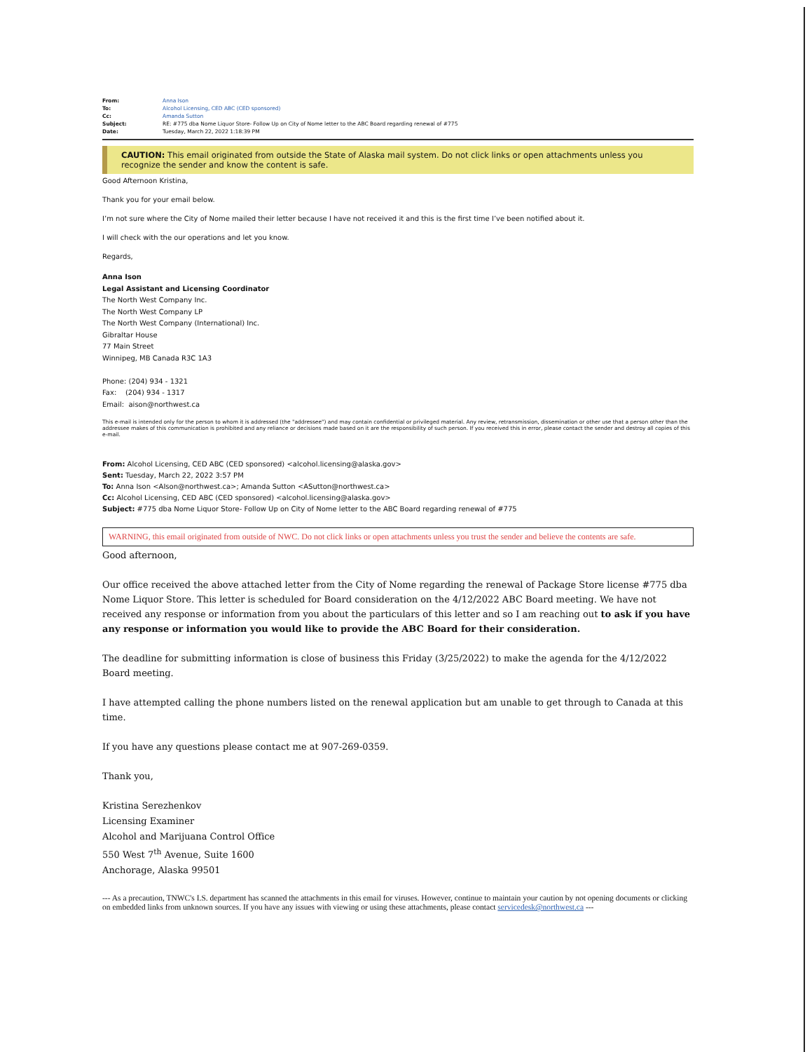| From: | Anna Ison |
| To: | Alcohol Licensing, CED ABC (CED sponsored) |
| Cc: | Amanda Sutton |
| Subject: | RE: #775 dba Nome Liquor Store- Follow Up on City of Nome letter to the ABC Board regarding renewal of #775 |
| Date: | Tuesday, March 22, 2022 1:18:39 PM |
CAUTION: This email originated from outside the State of Alaska mail system. Do not click links or open attachments unless you recognize the sender and know the content is safe.
Good Afternoon Kristina,
Thank you for your email below.
I’m not sure where the City of Nome mailed their letter because I have not received it and this is the first time I’ve been notified about it.
I will check with the our operations and let you know.
Regards,
Anna Ison
Legal Assistant and Licensing Coordinator
The North West Company Inc.
The North West Company LP
The North West Company (International) Inc.
Gibraltar House
77 Main Street
Winnipeg, MB Canada R3C 1A3
Phone: (204) 934 - 1321
Fax: (204) 934 - 1317
Email: aison@northwest.ca
This e-mail is intended only for the person to whom it is addressed (the "addressee") and may contain confidential or privileged material. Any review, retransmission, dissemination or other use that a person other than the addressee makes of this communication is prohibited and any reliance or decisions made based on it are the responsibility of such person. If you received this in error, please contact the sender and destroy all copies of this e-mail.
From: Alcohol Licensing, CED ABC (CED sponsored) <alcohol.licensing@alaska.gov>
Sent: Tuesday, March 22, 2022 3:57 PM
To: Anna Ison <AIson@northwest.ca>; Amanda Sutton <ASutton@northwest.ca>
Cc: Alcohol Licensing, CED ABC (CED sponsored) <alcohol.licensing@alaska.gov>
Subject: #775 dba Nome Liquor Store- Follow Up on City of Nome letter to the ABC Board regarding renewal of #775
WARNING, this email originated from outside of NWC. Do not click links or open attachments unless you trust the sender and believe the contents are safe.
Good afternoon,
Our office received the above attached letter from the City of Nome regarding the renewal of Package Store license #775 dba Nome Liquor Store. This letter is scheduled for Board consideration on the 4/12/2022 ABC Board meeting. We have not received any response or information from you about the particulars of this letter and so I am reaching out to ask if you have any response or information you would like to provide the ABC Board for their consideration.
The deadline for submitting information is close of business this Friday (3/25/2022) to make the agenda for the 4/12/2022 Board meeting.
I have attempted calling the phone numbers listed on the renewal application but am unable to get through to Canada at this time.
If you have any questions please contact me at 907-269-0359.
Thank you,
Kristina Serezhenkov
Licensing Examiner
Alcohol and Marijuana Control Office
550 West 7<sup>th</sup> Avenue, Suite 1600
Anchorage, Alaska 99501
--- As a precaution, TNWC's I.S. department has scanned the attachments in this email for viruses. However, continue to maintain your caution by not opening documents or clicking on embedded links from unknown sources. If you have any issues with viewing or using these attachments, please contact servicedesk@northwest.ca ---